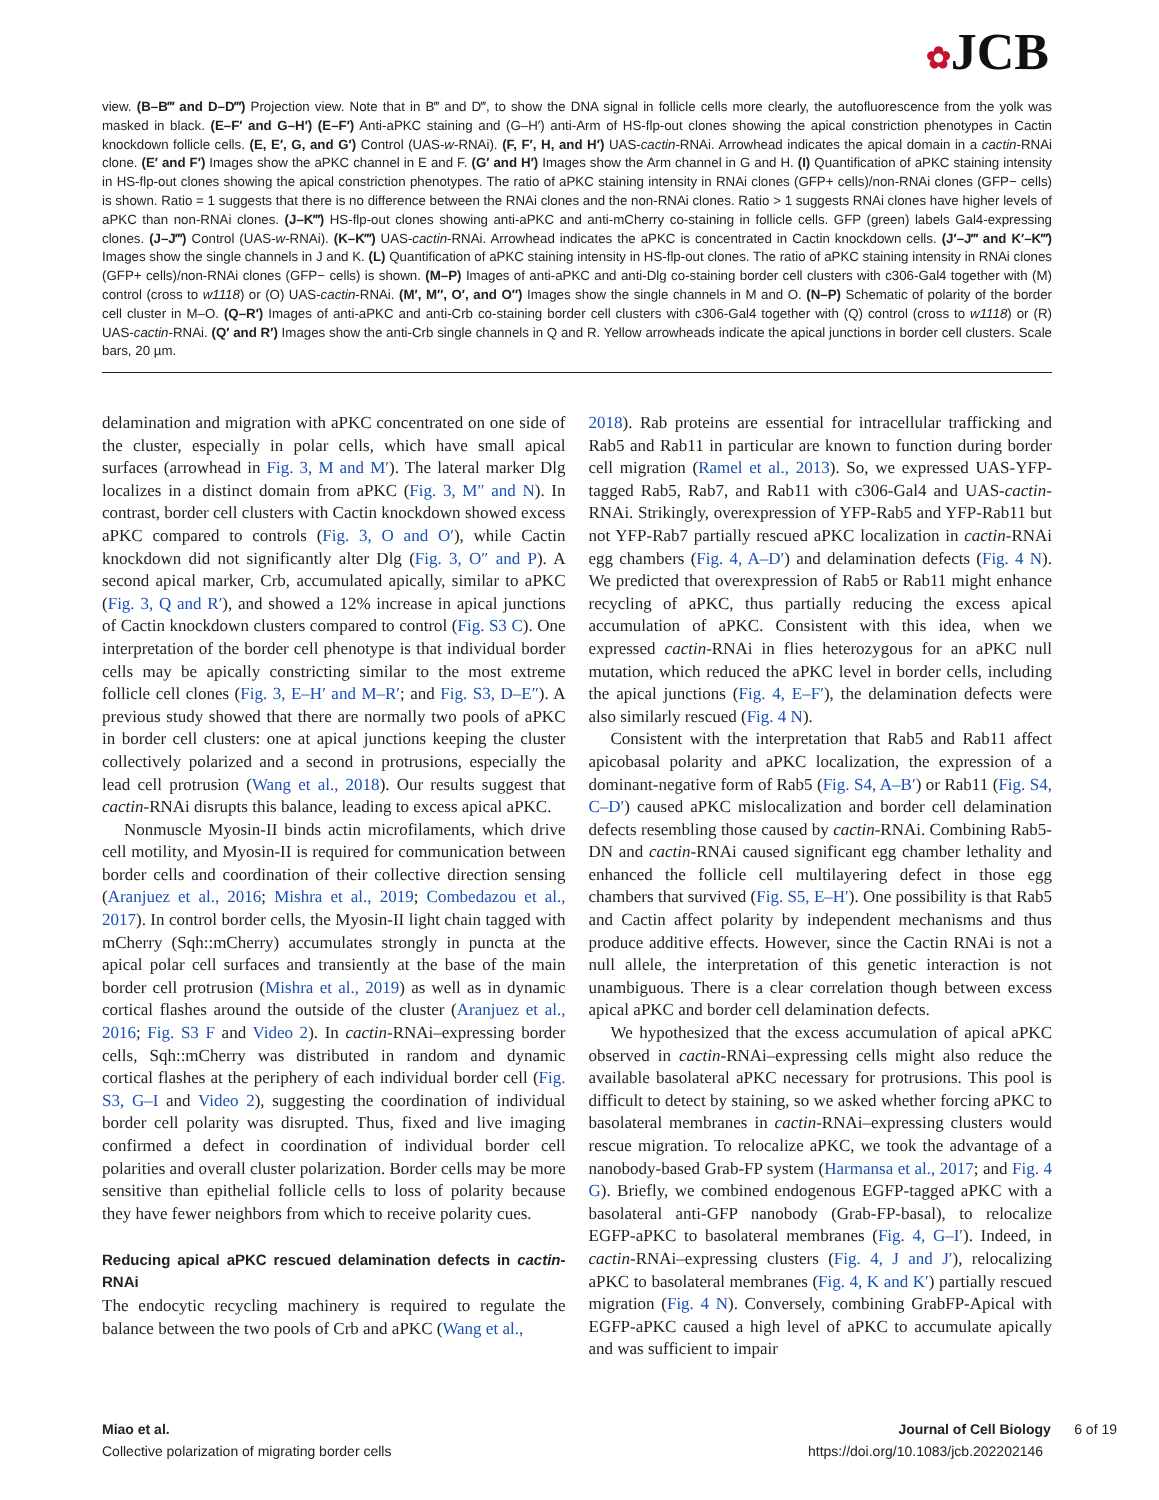✿JCB
view. (B–B‴ and D–D‴) Projection view. Note that in B‴ and D‴, to show the DNA signal in follicle cells more clearly, the autofluorescence from the yolk was masked in black. (E–F′ and G–H′) (E–F′) Anti-aPKC staining and (G–H′) anti-Arm of HS-flp-out clones showing the apical constriction phenotypes in Cactin knockdown follicle cells. (E, E′, G, and G′) Control (UAS-w-RNAi). (F, F′, H, and H′) UAS-cactin-RNAi. Arrowhead indicates the apical domain in a cactin-RNAi clone. (E′ and F′) Images show the aPKC channel in E and F. (G′ and H′) Images show the Arm channel in G and H. (I) Quantification of aPKC staining intensity in HS-flp-out clones showing the apical constriction phenotypes. The ratio of aPKC staining intensity in RNAi clones (GFP+ cells)/non-RNAi clones (GFP− cells) is shown. Ratio = 1 suggests that there is no difference between the RNAi clones and the non-RNAi clones. Ratio > 1 suggests RNAi clones have higher levels of aPKC than non-RNAi clones. (J–K‴) HS-flp-out clones showing anti-aPKC and anti-mCherry co-staining in follicle cells. GFP (green) labels Gal4-expressing clones. (J–J‴) Control (UAS-w-RNAi). (K–K‴) UAS-cactin-RNAi. Arrowhead indicates the aPKC is concentrated in Cactin knockdown cells. (J′–J‴ and K′–K‴) Images show the single channels in J and K. (L) Quantification of aPKC staining intensity in HS-flp-out clones. The ratio of aPKC staining intensity in RNAi clones (GFP+ cells)/non-RNAi clones (GFP− cells) is shown. (M–P) Images of anti-aPKC and anti-Dlg co-staining border cell clusters with c306-Gal4 together with (M) control (cross to w1118) or (O) UAS-cactin-RNAi. (M′, M″, O′, and O″) Images show the single channels in M and O. (N–P) Schematic of polarity of the border cell cluster in M–O. (Q–R′) Images of anti-aPKC and anti-Crb co-staining border cell clusters with c306-Gal4 together with (Q) control (cross to w1118) or (R) UAS-cactin-RNAi. (Q′ and R′) Images show the anti-Crb single channels in Q and R. Yellow arrowheads indicate the apical junctions in border cell clusters. Scale bars, 20 µm.
delamination and migration with aPKC concentrated on one side of the cluster, especially in polar cells, which have small apical surfaces (arrowhead in Fig. 3, M and M′). The lateral marker Dlg localizes in a distinct domain from aPKC (Fig. 3, M″ and N). In contrast, border cell clusters with Cactin knockdown showed excess aPKC compared to controls (Fig. 3, O and O′), while Cactin knockdown did not significantly alter Dlg (Fig. 3, O″ and P). A second apical marker, Crb, accumulated apically, similar to aPKC (Fig. 3, Q and R′), and showed a 12% increase in apical junctions of Cactin knockdown clusters compared to control (Fig. S3 C). One interpretation of the border cell phenotype is that individual border cells may be apically constricting similar to the most extreme follicle cell clones (Fig. 3, E–H′ and M–R′; and Fig. S3, D–E″). A previous study showed that there are normally two pools of aPKC in border cell clusters: one at apical junctions keeping the cluster collectively polarized and a second in protrusions, especially the lead cell protrusion (Wang et al., 2018). Our results suggest that cactin-RNAi disrupts this balance, leading to excess apical aPKC.
Nonmuscle Myosin-II binds actin microfilaments, which drive cell motility, and Myosin-II is required for communication between border cells and coordination of their collective direction sensing (Aranjuez et al., 2016; Mishra et al., 2019; Combedazou et al., 2017). In control border cells, the Myosin-II light chain tagged with mCherry (Sqh::mCherry) accumulates strongly in puncta at the apical polar cell surfaces and transiently at the base of the main border cell protrusion (Mishra et al., 2019) as well as in dynamic cortical flashes around the outside of the cluster (Aranjuez et al., 2016; Fig. S3 F and Video 2). In cactin-RNAi–expressing border cells, Sqh::mCherry was distributed in random and dynamic cortical flashes at the periphery of each individual border cell (Fig. S3, G–I and Video 2), suggesting the coordination of individual border cell polarity was disrupted. Thus, fixed and live imaging confirmed a defect in coordination of individual border cell polarities and overall cluster polarization. Border cells may be more sensitive than epithelial follicle cells to loss of polarity because they have fewer neighbors from which to receive polarity cues.
Reducing apical aPKC rescued delamination defects in cactin-RNAi
The endocytic recycling machinery is required to regulate the balance between the two pools of Crb and aPKC (Wang et al.,
2018). Rab proteins are essential for intracellular trafficking and Rab5 and Rab11 in particular are known to function during border cell migration (Ramel et al., 2013). So, we expressed UAS-YFP-tagged Rab5, Rab7, and Rab11 with c306-Gal4 and UAS-cactin-RNAi. Strikingly, overexpression of YFP-Rab5 and YFP-Rab11 but not YFP-Rab7 partially rescued aPKC localization in cactin-RNAi egg chambers (Fig. 4, A–D′) and delamination defects (Fig. 4 N). We predicted that overexpression of Rab5 or Rab11 might enhance recycling of aPKC, thus partially reducing the excess apical accumulation of aPKC. Consistent with this idea, when we expressed cactin-RNAi in flies heterozygous for an aPKC null mutation, which reduced the aPKC level in border cells, including the apical junctions (Fig. 4, E–F′), the delamination defects were also similarly rescued (Fig. 4 N).
Consistent with the interpretation that Rab5 and Rab11 affect apicobasal polarity and aPKC localization, the expression of a dominant-negative form of Rab5 (Fig. S4, A–B′) or Rab11 (Fig. S4, C–D′) caused aPKC mislocalization and border cell delamination defects resembling those caused by cactin-RNAi. Combining Rab5-DN and cactin-RNAi caused significant egg chamber lethality and enhanced the follicle cell multilayering defect in those egg chambers that survived (Fig. S5, E–H′). One possibility is that Rab5 and Cactin affect polarity by independent mechanisms and thus produce additive effects. However, since the Cactin RNAi is not a null allele, the interpretation of this genetic interaction is not unambiguous. There is a clear correlation though between excess apical aPKC and border cell delamination defects.
We hypothesized that the excess accumulation of apical aPKC observed in cactin-RNAi–expressing cells might also reduce the available basolateral aPKC necessary for protrusions. This pool is difficult to detect by staining, so we asked whether forcing aPKC to basolateral membranes in cactin-RNAi–expressing clusters would rescue migration. To relocalize aPKC, we took the advantage of a nanobody-based Grab-FP system (Harmansa et al., 2017; and Fig. 4 G). Briefly, we combined endogenous EGFP-tagged aPKC with a basolateral anti-GFP nanobody (Grab-FP-basal), to relocalize EGFP-aPKC to basolateral membranes (Fig. 4, G–I′). Indeed, in cactin-RNAi–expressing clusters (Fig. 4, J and J′), relocalizing aPKC to basolateral membranes (Fig. 4, K and K′) partially rescued migration (Fig. 4 N). Conversely, combining GrabFP-Apical with EGFP-aPKC caused a high level of aPKC to accumulate apically and was sufficient to impair
Miao et al.
Collective polarization of migrating border cells
Journal of Cell Biology 6 of 19
https://doi.org/10.1083/jcb.202202146